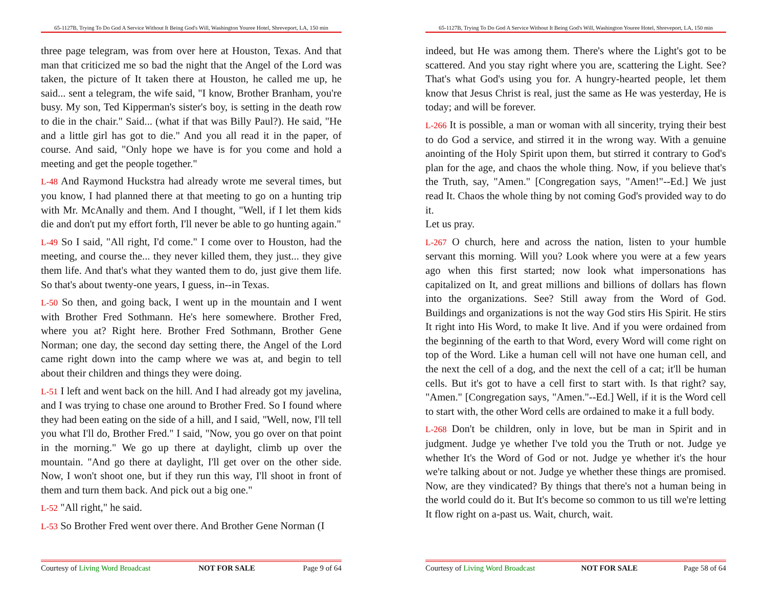65-1127B, Trying To Do God A Service Without It Being God's Will, Washington Youree Hotel, Shreveport, LA, 150 min
three page telegram, was from over here at Houston, Texas. And that man that criticized me so bad the night that the Angel of the Lord was taken, the picture of It taken there at Houston, he called me up, he said... sent a telegram, the wife said, "I know, Brother Branham, you're busy. My son, Ted Kipperman's sister's boy, is setting in the death row to die in the chair." Said... (what if that was Billy Paul?). He said, "He and a little girl has got to die." And you all read it in the paper, of course. And said, "Only hope we have is for you come and hold a meeting and get the people together."
L-48 And Raymond Huckstra had already wrote me several times, but you know, I had planned there at that meeting to go on a hunting trip with Mr. McAnally and them. And I thought, "Well, if I let them kids die and don't put my effort forth, I'll never be able to go hunting again."
L-49 So I said, "All right, I'd come." I come over to Houston, had the meeting, and course the... they never killed them, they just... they give them life. And that's what they wanted them to do, just give them life. So that's about twenty-one years, I guess, in--in Texas.
L-50 So then, and going back, I went up in the mountain and I went with Brother Fred Sothmann. He's here somewhere. Brother Fred, where you at? Right here. Brother Fred Sothmann, Brother Gene Norman; one day, the second day setting there, the Angel of the Lord came right down into the camp where we was at, and begin to tell about their children and things they were doing.
L-51 I left and went back on the hill. And I had already got my javelina, and I was trying to chase one around to Brother Fred. So I found where they had been eating on the side of a hill, and I said, "Well, now, I'll tell you what I'll do, Brother Fred." I said, "Now, you go over on that point in the morning." We go up there at daylight, climb up over the mountain. "And go there at daylight, I'll get over on the other side. Now, I won't shoot one, but if they run this way, I'll shoot in front of them and turn them back. And pick out a big one."
L-52 "All right," he said.
L-53 So Brother Fred went over there. And Brother Gene Norman (I
Courtesy of Living Word Broadcast NOT FOR SALE Page 9 of 64
65-1127B, Trying To Do God A Service Without It Being God's Will, Washington Youree Hotel, Shreveport, LA, 150 min
indeed, but He was among them. There's where the Light's got to be scattered. And you stay right where you are, scattering the Light. See? That's what God's using you for. A hungry-hearted people, let them know that Jesus Christ is real, just the same as He was yesterday, He is today; and will be forever.
L-266 It is possible, a man or woman with all sincerity, trying their best to do God a service, and stirred it in the wrong way. With a genuine anointing of the Holy Spirit upon them, but stirred it contrary to God's plan for the age, and chaos the whole thing. Now, if you believe that's the Truth, say, "Amen." [Congregation says, "Amen!"--Ed.] We just read It. Chaos the whole thing by not coming God's provided way to do it.
Let us pray.
L-267 O church, here and across the nation, listen to your humble servant this morning. Will you? Look where you were at a few years ago when this first started; now look what impersonations has capitalized on It, and great millions and billions of dollars has flown into the organizations. See? Still away from the Word of God. Buildings and organizations is not the way God stirs His Spirit. He stirs It right into His Word, to make It live. And if you were ordained from the beginning of the earth to that Word, every Word will come right on top of the Word. Like a human cell will not have one human cell, and the next the cell of a dog, and the next the cell of a cat; it'll be human cells. But it's got to have a cell first to start with. Is that right? say, "Amen." [Congregation says, "Amen."--Ed.] Well, if it is the Word cell to start with, the other Word cells are ordained to make it a full body.
L-268 Don't be children, only in love, but be man in Spirit and in judgment. Judge ye whether I've told you the Truth or not. Judge ye whether It's the Word of God or not. Judge ye whether it's the hour we're talking about or not. Judge ye whether these things are promised. Now, are they vindicated? By things that there's not a human being in the world could do it. But It's become so common to us till we're letting It flow right on a-past us. Wait, church, wait.
Courtesy of Living Word Broadcast NOT FOR SALE Page 58 of 64